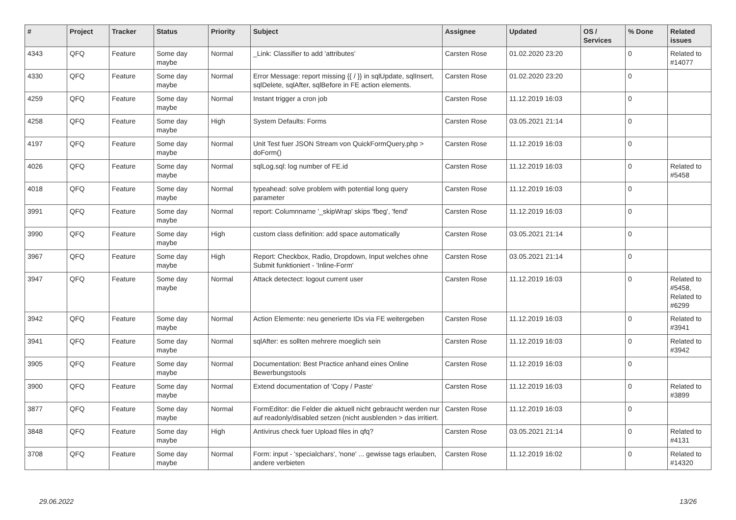| # | Project | Tracker | Status | Priority | Subject | Assignee | Updated | OS / Services | % Done | Related issues |
| --- | --- | --- | --- | --- | --- | --- | --- | --- | --- | --- |
| 4343 | QFQ | Feature | Some day maybe | Normal | _Link: Classifier to add 'attributes' | Carsten Rose | 01.02.2020 23:20 | | 0 | Related to #14077 |
| 4330 | QFQ | Feature | Some day maybe | Normal | Error Message: report missing {{ / }} in sqlUpdate, sqlInsert, sqlDelete, sqlAfter, sqlBefore in FE action elements. | Carsten Rose | 01.02.2020 23:20 | | 0 | |
| 4259 | QFQ | Feature | Some day maybe | Normal | Instant trigger a cron job | Carsten Rose | 11.12.2019 16:03 | | 0 | |
| 4258 | QFQ | Feature | Some day maybe | High | System Defaults: Forms | Carsten Rose | 03.05.2021 21:14 | | 0 | |
| 4197 | QFQ | Feature | Some day maybe | Normal | Unit Test fuer JSON Stream von QuickFormQuery.php > doForm() | Carsten Rose | 11.12.2019 16:03 | | 0 | |
| 4026 | QFQ | Feature | Some day maybe | Normal | sqlLog.sql: log number of FE.id | Carsten Rose | 11.12.2019 16:03 | | 0 | Related to #5458 |
| 4018 | QFQ | Feature | Some day maybe | Normal | typeahead: solve problem with potential long query parameter | Carsten Rose | 11.12.2019 16:03 | | 0 | |
| 3991 | QFQ | Feature | Some day maybe | Normal | report: Columnname '_skipWrap' skips 'fbeg', 'fend' | Carsten Rose | 11.12.2019 16:03 | | 0 | |
| 3990 | QFQ | Feature | Some day maybe | High | custom class definition: add space automatically | Carsten Rose | 03.05.2021 21:14 | | 0 | |
| 3967 | QFQ | Feature | Some day maybe | High | Report: Checkbox, Radio, Dropdown, Input welches ohne Submit funktioniert - 'Inline-Form' | Carsten Rose | 03.05.2021 21:14 | | 0 | |
| 3947 | QFQ | Feature | Some day maybe | Normal | Attack detectect: logout current user | Carsten Rose | 11.12.2019 16:03 | | 0 | Related to #5458, Related to #6299 |
| 3942 | QFQ | Feature | Some day maybe | Normal | Action Elemente: neu generierte IDs via FE weitergeben | Carsten Rose | 11.12.2019 16:03 | | 0 | Related to #3941 |
| 3941 | QFQ | Feature | Some day maybe | Normal | sqlAfter: es sollten mehrere moeglich sein | Carsten Rose | 11.12.2019 16:03 | | 0 | Related to #3942 |
| 3905 | QFQ | Feature | Some day maybe | Normal | Documentation: Best Practice anhand eines Online Bewerbungstools | Carsten Rose | 11.12.2019 16:03 | | 0 | |
| 3900 | QFQ | Feature | Some day maybe | Normal | Extend documentation of 'Copy / Paste' | Carsten Rose | 11.12.2019 16:03 | | 0 | Related to #3899 |
| 3877 | QFQ | Feature | Some day maybe | Normal | FormEditor: die Felder die aktuell nicht gebraucht werden nur auf readonly/disabled setzen (nicht ausblenden > das irritiert. | Carsten Rose | 11.12.2019 16:03 | | 0 | |
| 3848 | QFQ | Feature | Some day maybe | High | Antivirus check fuer Upload files in qfq? | Carsten Rose | 03.05.2021 21:14 | | 0 | Related to #4131 |
| 3708 | QFQ | Feature | Some day maybe | Normal | Form: input - 'specialchars', 'none' ... gewisse tags erlauben, andere verbieten | Carsten Rose | 11.12.2019 16:02 | | 0 | Related to #14320 |
29.06.2022 13/26